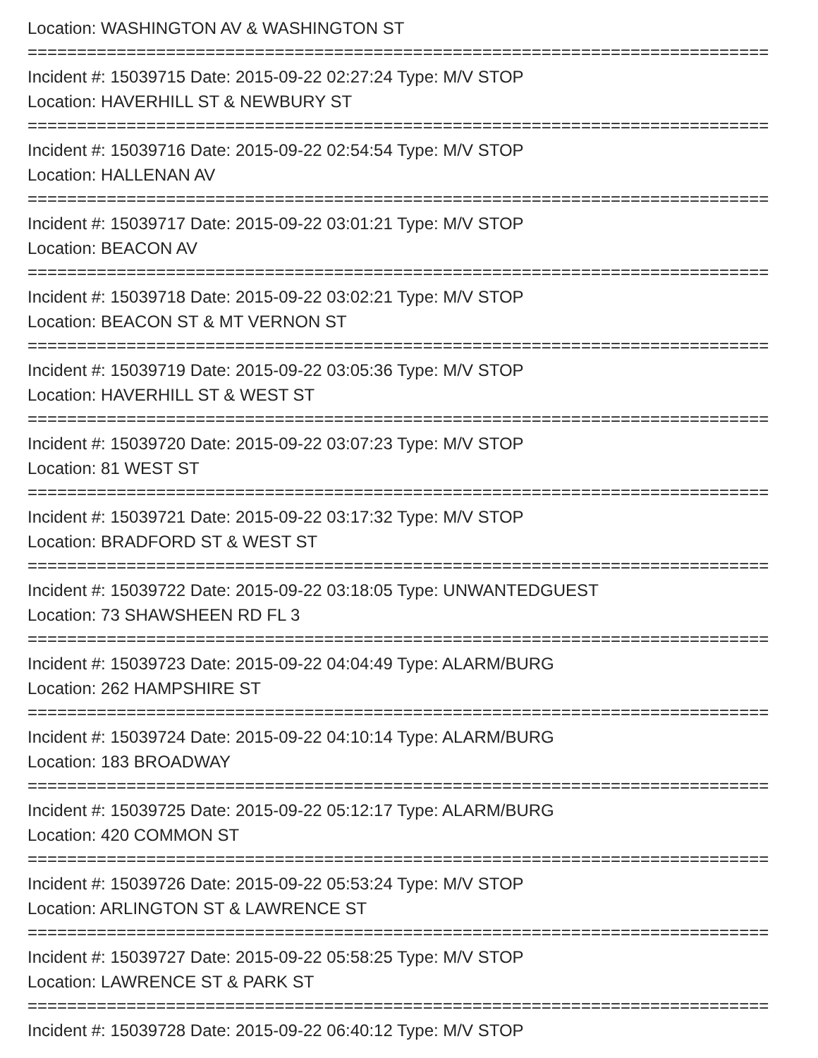Location: WASHINGTON AV & WASHINGTON ST
===========================================================================
Incident #: 15039715 Date: 2015-09-22 02:27:24 Type: M/V STOP
Location: HAVERHILL ST & NEWBURY ST
===========================================================================
Incident #: 15039716 Date: 2015-09-22 02:54:54 Type: M/V STOP
Location: HALLENAN AV
===========================================================================
Incident #: 15039717 Date: 2015-09-22 03:01:21 Type: M/V STOP
Location: BEACON AV
===========================================================================
Incident #: 15039718 Date: 2015-09-22 03:02:21 Type: M/V STOP
Location: BEACON ST & MT VERNON ST
===========================================================================
Incident #: 15039719 Date: 2015-09-22 03:05:36 Type: M/V STOP
Location: HAVERHILL ST & WEST ST
===========================================================================
Incident #: 15039720 Date: 2015-09-22 03:07:23 Type: M/V STOP
Location: 81 WEST ST
===========================================================================
Incident #: 15039721 Date: 2015-09-22 03:17:32 Type: M/V STOP
Location: BRADFORD ST & WEST ST
===========================================================================
Incident #: 15039722 Date: 2015-09-22 03:18:05 Type: UNWANTEDGUEST
Location: 73 SHAWSHEEN RD FL 3
===========================================================================
Incident #: 15039723 Date: 2015-09-22 04:04:49 Type: ALARM/BURG
Location: 262 HAMPSHIRE ST
===========================================================================
Incident #: 15039724 Date: 2015-09-22 04:10:14 Type: ALARM/BURG
Location: 183 BROADWAY
===========================================================================
Incident #: 15039725 Date: 2015-09-22 05:12:17 Type: ALARM/BURG
Location: 420 COMMON ST
===========================================================================
Incident #: 15039726 Date: 2015-09-22 05:53:24 Type: M/V STOP
Location: ARLINGTON ST & LAWRENCE ST
===========================================================================
Incident #: 15039727 Date: 2015-09-22 05:58:25 Type: M/V STOP
Location: LAWRENCE ST & PARK ST
===========================================================================
Incident #: 15039728 Date: 2015-09-22 06:40:12 Type: M/V STOP